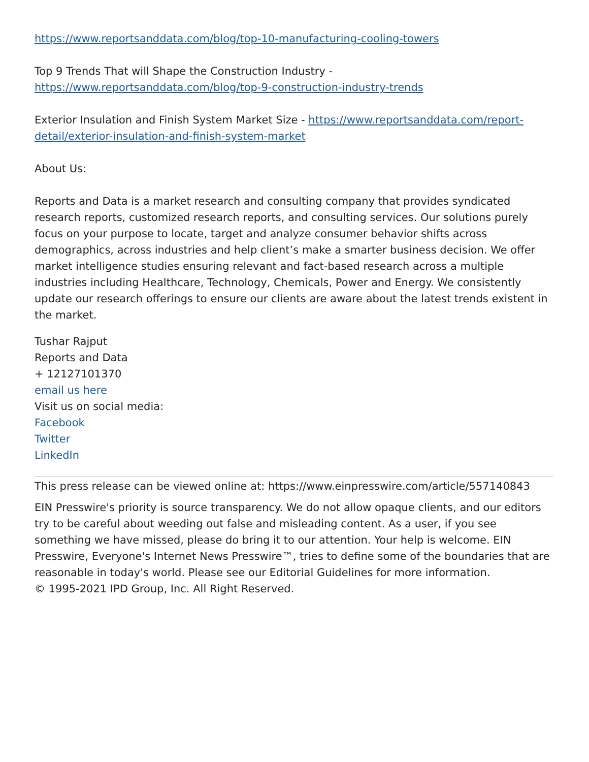https://www.reportsanddata.com/blog/top-10-manufacturing-cooling-towers
Top 9 Trends That will Shape the Construction Industry -
https://www.reportsanddata.com/blog/top-9-construction-industry-trends
Exterior Insulation and Finish System Market Size - https://www.reportsanddata.com/report-detail/exterior-insulation-and-finish-system-market
About Us:
Reports and Data is a market research and consulting company that provides syndicated research reports, customized research reports, and consulting services. Our solutions purely focus on your purpose to locate, target and analyze consumer behavior shifts across demographics, across industries and help client’s make a smarter business decision. We offer market intelligence studies ensuring relevant and fact-based research across a multiple industries including Healthcare, Technology, Chemicals, Power and Energy. We consistently update our research offerings to ensure our clients are aware about the latest trends existent in the market.
Tushar Rajput
Reports and Data
+ 12127101370
email us here
Visit us on social media:
Facebook
Twitter
LinkedIn
This press release can be viewed online at: https://www.einpresswire.com/article/557140843
EIN Presswire's priority is source transparency. We do not allow opaque clients, and our editors try to be careful about weeding out false and misleading content. As a user, if you see something we have missed, please do bring it to our attention. Your help is welcome. EIN Presswire, Everyone's Internet News Presswire™, tries to define some of the boundaries that are reasonable in today's world. Please see our Editorial Guidelines for more information.
© 1995-2021 IPD Group, Inc. All Right Reserved.